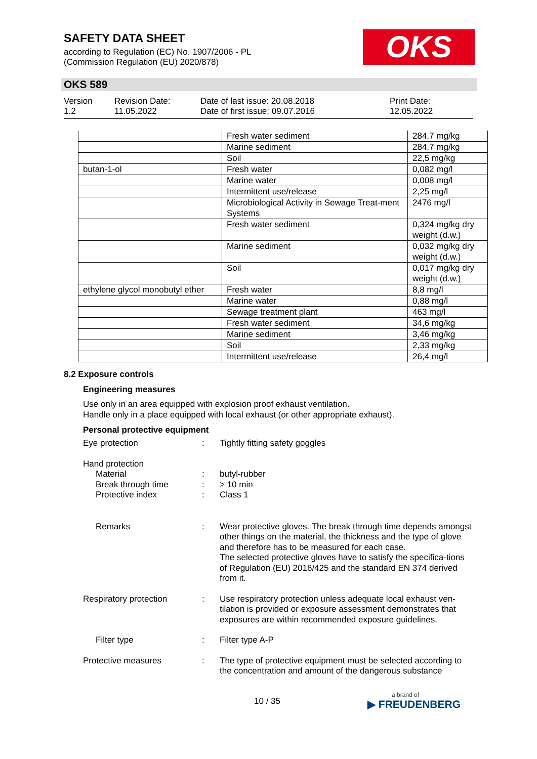SAFETY DATA SHEET
according to Regulation (EC) No. 1907/2006 - PL
(Commission Regulation (EU) 2020/878)
OKS
OKS 589
Version
1.2
Revision Date:
11.05.2022
Date of last issue: 20.08.2018
Date of first issue: 09.07.2016
Print Date:
12.05.2022
| | Fresh water sediment | 284,7 mg/kg |
| | Marine sediment | 284,7 mg/kg |
| | Soil | 22,5 mg/kg |
| butan-1-ol | Fresh water | 0,082 mg/l |
| | Marine water | 0,008 mg/l |
| | Intermittent use/release | 2,25 mg/l |
| | Microbiological Activity in Sewage Treat-ment Systems | 2476 mg/l |
| | Fresh water sediment | 0,324 mg/kg dry weight (d.w.) |
| | Marine sediment | 0,032 mg/kg dry weight (d.w.) |
| | Soil | 0,017 mg/kg dry weight (d.w.) |
| ethylene glycol monobutyl ether | Fresh water | 8,8 mg/l |
| | Marine water | 0,88 mg/l |
| | Sewage treatment plant | 463 mg/l |
| | Fresh water sediment | 34,6 mg/kg |
| | Marine sediment | 3,46 mg/kg |
| | Soil | 2,33 mg/kg |
| | Intermittent use/release | 26,4 mg/l |
8.2 Exposure controls
Engineering measures
Use only in an area equipped with explosion proof exhaust ventilation.
Handle only in a place equipped with local exhaust (or other appropriate exhaust).
Personal protective equipment
Eye protection : Tightly fitting safety goggles
Hand protection
Material
Break through time
Protective index
:
:
:
butyl-rubber
> 10 min
Class 1
Remarks : Wear protective gloves. The break through time depends amongst other things on the material, the thickness and the type of glove and therefore has to be measured for each case.
The selected protective gloves have to satisfy the specifica-tions of Regulation (EU) 2016/425 and the standard EN 374 derived from it.
Respiratory protection : Use respiratory protection unless adequate local exhaust ven-tilation is provided or exposure assessment demonstrates that exposures are within recommended exposure guidelines.
Filter type : Filter type A-P
Protective measures : The type of protective equipment must be selected according to the concentration and amount of the dangerous substance
10 / 35
a brand of
▶ FREUDENBERG